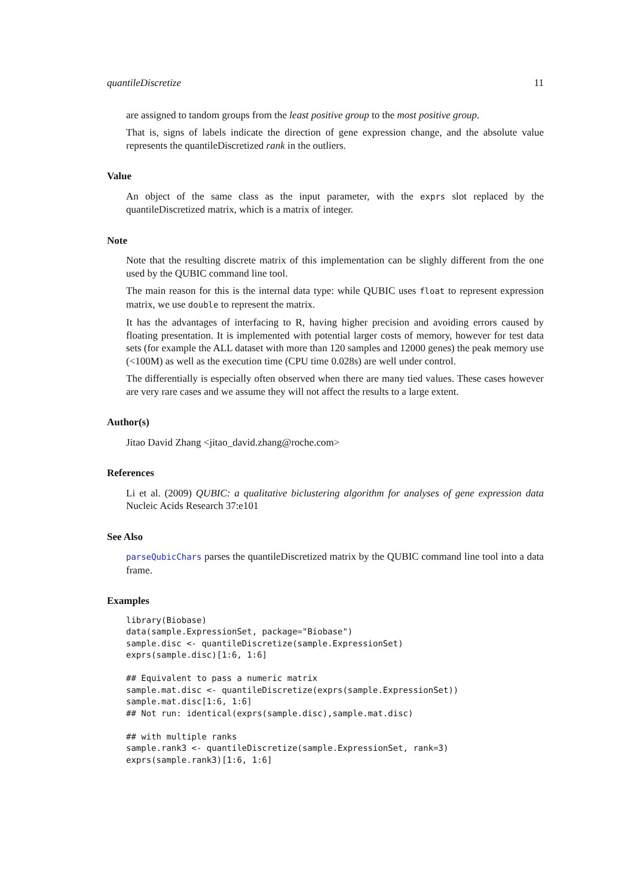quantileDiscretize 11
are assigned to tandom groups from the least positive group to the most positive group.
That is, signs of labels indicate the direction of gene expression change, and the absolute value represents the quantileDiscretized rank in the outliers.
Value
An object of the same class as the input parameter, with the exprs slot replaced by the quantileDiscretized matrix, which is a matrix of integer.
Note
Note that the resulting discrete matrix of this implementation can be slighly different from the one used by the QUBIC command line tool.
The main reason for this is the internal data type: while QUBIC uses float to represent expression matrix, we use double to represent the matrix.
It has the advantages of interfacing to R, having higher precision and avoiding errors caused by floating presentation. It is implemented with potential larger costs of memory, however for test data sets (for example the ALL dataset with more than 120 samples and 12000 genes) the peak memory use (<100M) as well as the execution time (CPU time 0.028s) are well under control.
The differentially is especially often observed when there are many tied values. These cases however are very rare cases and we assume they will not affect the results to a large extent.
Author(s)
Jitao David Zhang <jitao_david.zhang@roche.com>
References
Li et al. (2009) QUBIC: a qualitative biclustering algorithm for analyses of gene expression data Nucleic Acids Research 37:e101
See Also
parseQubicChars parses the quantileDiscretized matrix by the QUBIC command line tool into a data frame.
Examples
library(Biobase)
data(sample.ExpressionSet, package="Biobase")
sample.disc <- quantileDiscretize(sample.ExpressionSet)
exprs(sample.disc)[1:6, 1:6]

## Equivalent to pass a numeric matrix
sample.mat.disc <- quantileDiscretize(exprs(sample.ExpressionSet))
sample.mat.disc[1:6, 1:6]
## Not run: identical(exprs(sample.disc),sample.mat.disc)

## with multiple ranks
sample.rank3 <- quantileDiscretize(sample.ExpressionSet, rank=3)
exprs(sample.rank3)[1:6, 1:6]